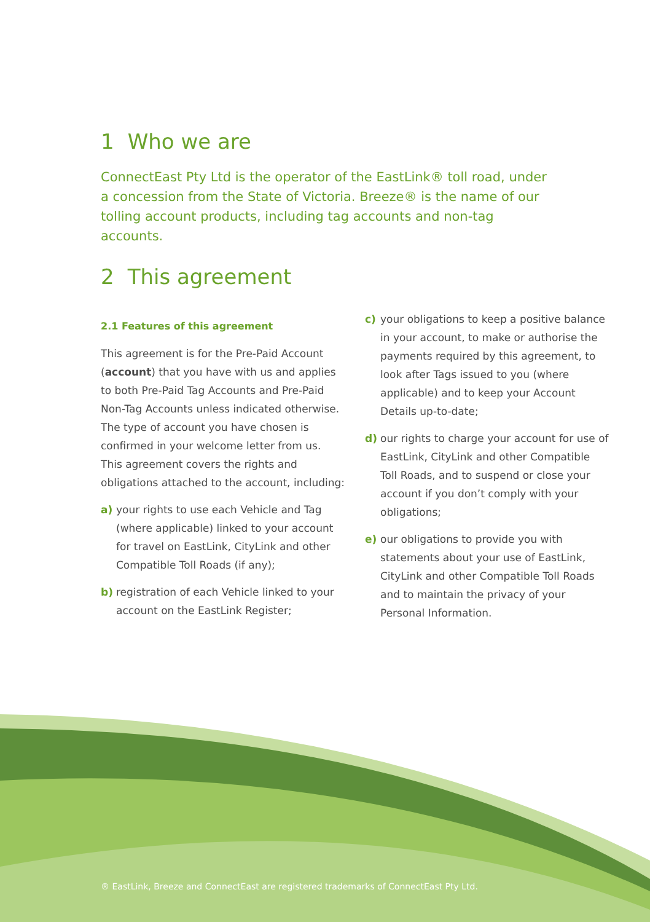1 Who we are
ConnectEast Pty Ltd is the operator of the EastLink® toll road, under a concession from the State of Victoria. Breeze® is the name of our tolling account products, including tag accounts and non-tag accounts.
2 This agreement
2.1 Features of this agreement
This agreement is for the Pre-Paid Account (account) that you have with us and applies to both Pre-Paid Tag Accounts and Pre-Paid Non-Tag Accounts unless indicated otherwise. The type of account you have chosen is confirmed in your welcome letter from us. This agreement covers the rights and obligations attached to the account, including:
a) your rights to use each Vehicle and Tag (where applicable) linked to your account for travel on EastLink, CityLink and other Compatible Toll Roads (if any);
b) registration of each Vehicle linked to your account on the EastLink Register;
c) your obligations to keep a positive balance in your account, to make or authorise the payments required by this agreement, to look after Tags issued to you (where applicable) and to keep your Account Details up-to-date;
d) our rights to charge your account for use of EastLink, CityLink and other Compatible Toll Roads, and to suspend or close your account if you don’t comply with your obligations;
e) our obligations to provide you with statements about your use of EastLink, CityLink and other Compatible Toll Roads and to maintain the privacy of your Personal Information.
® EastLink, Breeze and ConnectEast are registered trademarks of ConnectEast Pty Ltd.